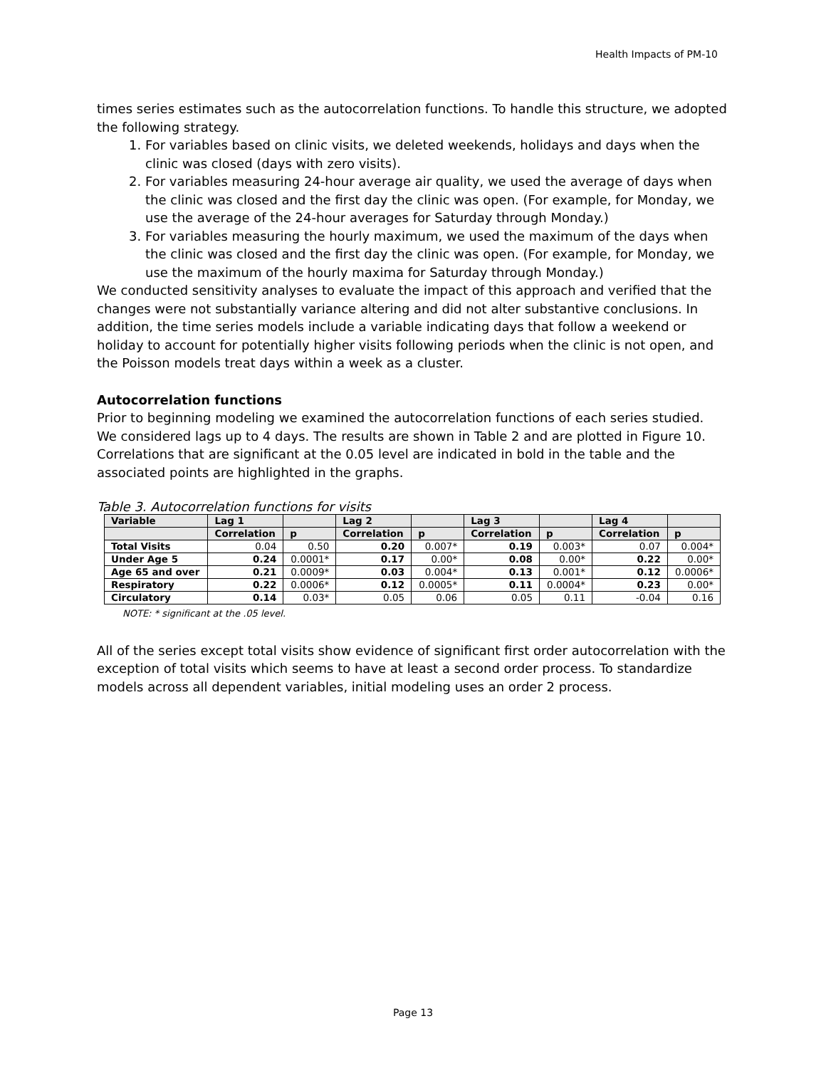Health Impacts of PM-10
times series estimates such as the autocorrelation functions. To handle this structure, we adopted the following strategy.
1. For variables based on clinic visits, we deleted weekends, holidays and days when the clinic was closed (days with zero visits).
2. For variables measuring 24-hour average air quality, we used the average of days when the clinic was closed and the first day the clinic was open. (For example, for Monday, we use the average of the 24-hour averages for Saturday through Monday.)
3. For variables measuring the hourly maximum, we used the maximum of the days when the clinic was closed and the first day the clinic was open. (For example, for Monday, we use the maximum of the hourly maxima for Saturday through Monday.)
We conducted sensitivity analyses to evaluate the impact of this approach and verified that the changes were not substantially variance altering and did not alter substantive conclusions. In addition, the time series models include a variable indicating days that follow a weekend or holiday to account for potentially higher visits following periods when the clinic is not open, and the Poisson models treat days within a week as a cluster.
Autocorrelation functions
Prior to beginning modeling we examined the autocorrelation functions of each series studied. We considered lags up to 4 days. The results are shown in Table 2 and are plotted in Figure 10. Correlations that are significant at the 0.05 level are indicated in bold in the table and the associated points are highlighted in the graphs.
Table 3. Autocorrelation functions for visits
| Variable | Lag 1 | | Lag 2 | | Lag 3 | | Lag 4 | |
| --- | --- | --- | --- | --- | --- | --- | --- | --- |
| | Correlation | p | Correlation | p | Correlation | p | Correlation | p |
| Total Visits | 0.04 | 0.50 | 0.20 | 0.007* | 0.19 | 0.003* | 0.07 | 0.004* |
| Under Age 5 | 0.24 | 0.0001* | 0.17 | 0.00* | 0.08 | 0.00* | 0.22 | 0.00* |
| Age 65 and over | 0.21 | 0.0009* | 0.03 | 0.004* | 0.13 | 0.001* | 0.12 | 0.0006* |
| Respiratory | 0.22 | 0.0006* | 0.12 | 0.0005* | 0.11 | 0.0004* | 0.23 | 0.00* |
| Circulatory | 0.14 | 0.03* | 0.05 | 0.06 | 0.05 | 0.11 | -0.04 | 0.16 |
NOTE: * significant at the .05 level.
All of the series except total visits show evidence of significant first order autocorrelation with the exception of total visits which seems to have at least a second order process. To standardize models across all dependent variables, initial modeling uses an order 2 process.
Page 13